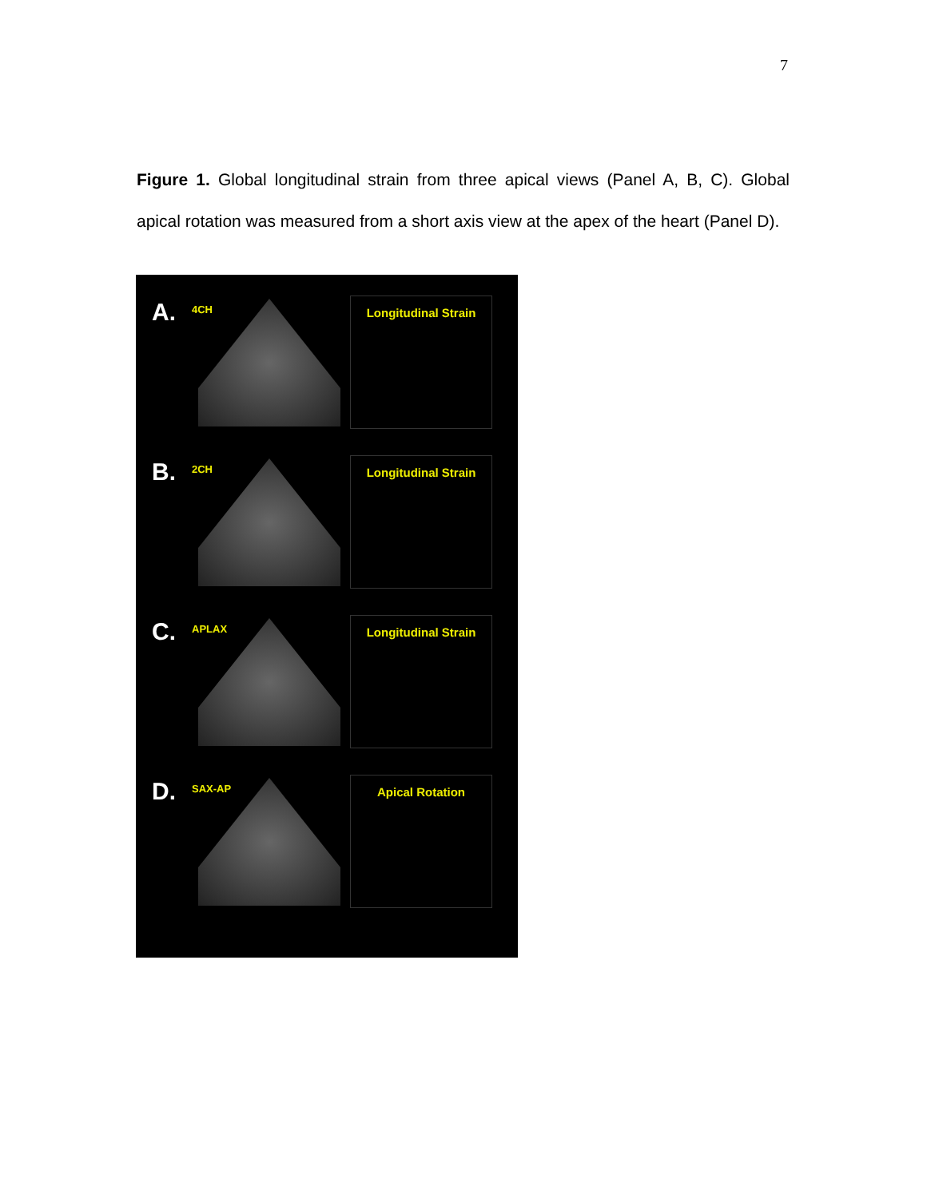7
Figure 1. Global longitudinal strain from three apical views (Panel A, B, C). Global apical rotation was measured from a short axis view at the apex of the heart (Panel D).
A. 4CH
Longitudinal Strain
B. 2CH
Longitudinal Strain
C. APLAX
Longitudinal Strain
D. SAX-AP Apical Rotation